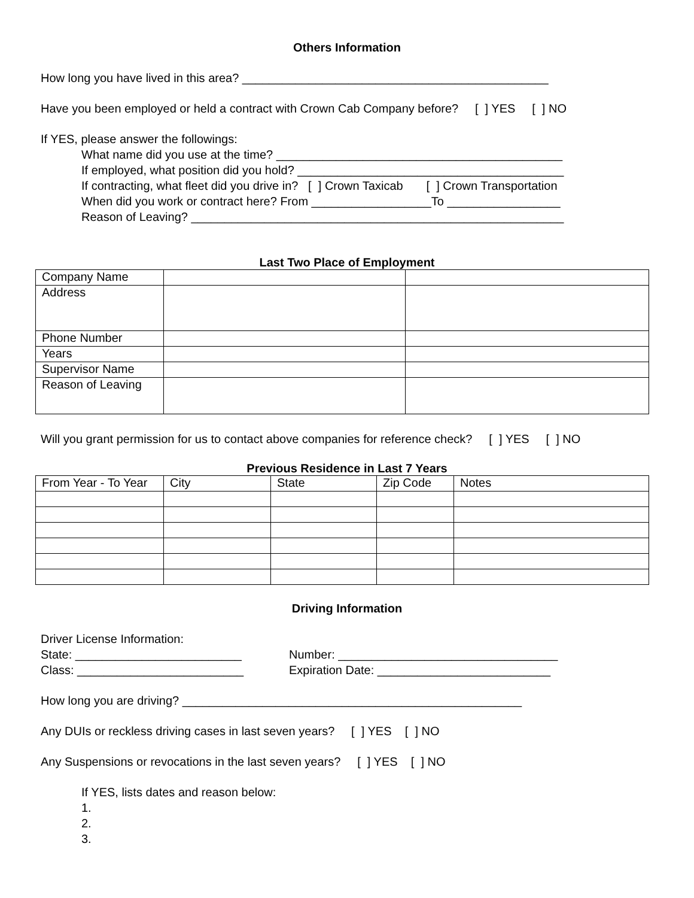Others Information
How long you have lived in this area? ______________________________________________
Have you been employed or held a contract with Crown Cab Company before? [ ] YES [ ] NO
If YES, please answer the followings:
What name did you use at the time? ___________________________________________
If employed, what position did you hold? ________________________________________
If contracting, what fleet did you drive in? [ ] Crown Taxicab [ ] Crown Transportation
When did you work or contract here? From __________________To _________________
Reason of Leaving? ________________________________________________________
Last Two Place of Employment
| Company Name | | |
| Address | | |
| Phone Number | | |
| Years | | |
| Supervisor Name | | |
| Reason of Leaving | | |
Will you grant permission for us to contact above companies for reference check? [ ] YES [ ] NO
Previous Residence in Last 7 Years
| From Year - To Year | City | State | Zip Code | Notes |
Driving Information
Driver License Information:
State: _________________________
Class: _________________________
Number: _________________________________
Expiration Date: __________________________
How long you are driving? ___________________________________________________
Any DUIs or reckless driving cases in last seven years? [ ] YES [ ] NO
Any Suspensions or revocations in the last seven years? [ ] YES [ ] NO
If YES, lists dates and reason below:
1.
2.
3.